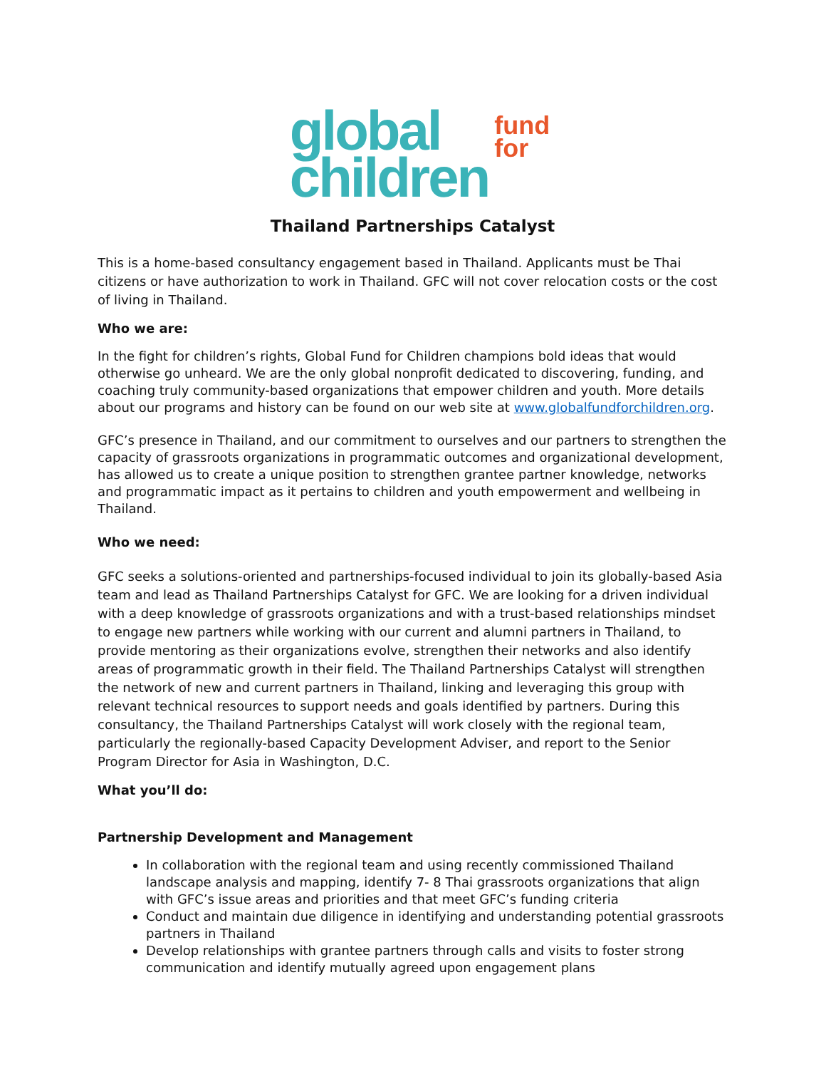global
children
fund
for
Thailand Partnerships Catalyst
This is a home-based consultancy engagement based in Thailand. Applicants must be Thai citizens or have authorization to work in Thailand. GFC will not cover relocation costs or the cost of living in Thailand.
Who we are:
In the fight for children’s rights, Global Fund for Children champions bold ideas that would otherwise go unheard. We are the only global nonprofit dedicated to discovering, funding, and coaching truly community-based organizations that empower children and youth. More details about our programs and history can be found on our web site at www.globalfundforchildren.org.
GFC’s presence in Thailand, and our commitment to ourselves and our partners to strengthen the capacity of grassroots organizations in programmatic outcomes and organizational development, has allowed us to create a unique position to strengthen grantee partner knowledge, networks and programmatic impact as it pertains to children and youth empowerment and wellbeing in Thailand.
Who we need:
GFC seeks a solutions-oriented and partnerships-focused individual to join its globally-based Asia team and lead as Thailand Partnerships Catalyst for GFC. We are looking for a driven individual with a deep knowledge of grassroots organizations and with a trust-based relationships mindset to engage new partners while working with our current and alumni partners in Thailand, to provide mentoring as their organizations evolve, strengthen their networks and also identify areas of programmatic growth in their field. The Thailand Partnerships Catalyst will strengthen the network of new and current partners in Thailand, linking and leveraging this group with relevant technical resources to support needs and goals identified by partners. During this consultancy, the Thailand Partnerships Catalyst will work closely with the regional team, particularly the regionally-based Capacity Development Adviser, and report to the Senior Program Director for Asia in Washington, D.C.
What you’ll do:
Partnership Development and Management
In collaboration with the regional team and using recently commissioned Thailand landscape analysis and mapping, identify 7- 8 Thai grassroots organizations that align with GFC’s issue areas and priorities and that meet GFC’s funding criteria
Conduct and maintain due diligence in identifying and understanding potential grassroots partners in Thailand
Develop relationships with grantee partners through calls and visits to foster strong communication and identify mutually agreed upon engagement plans